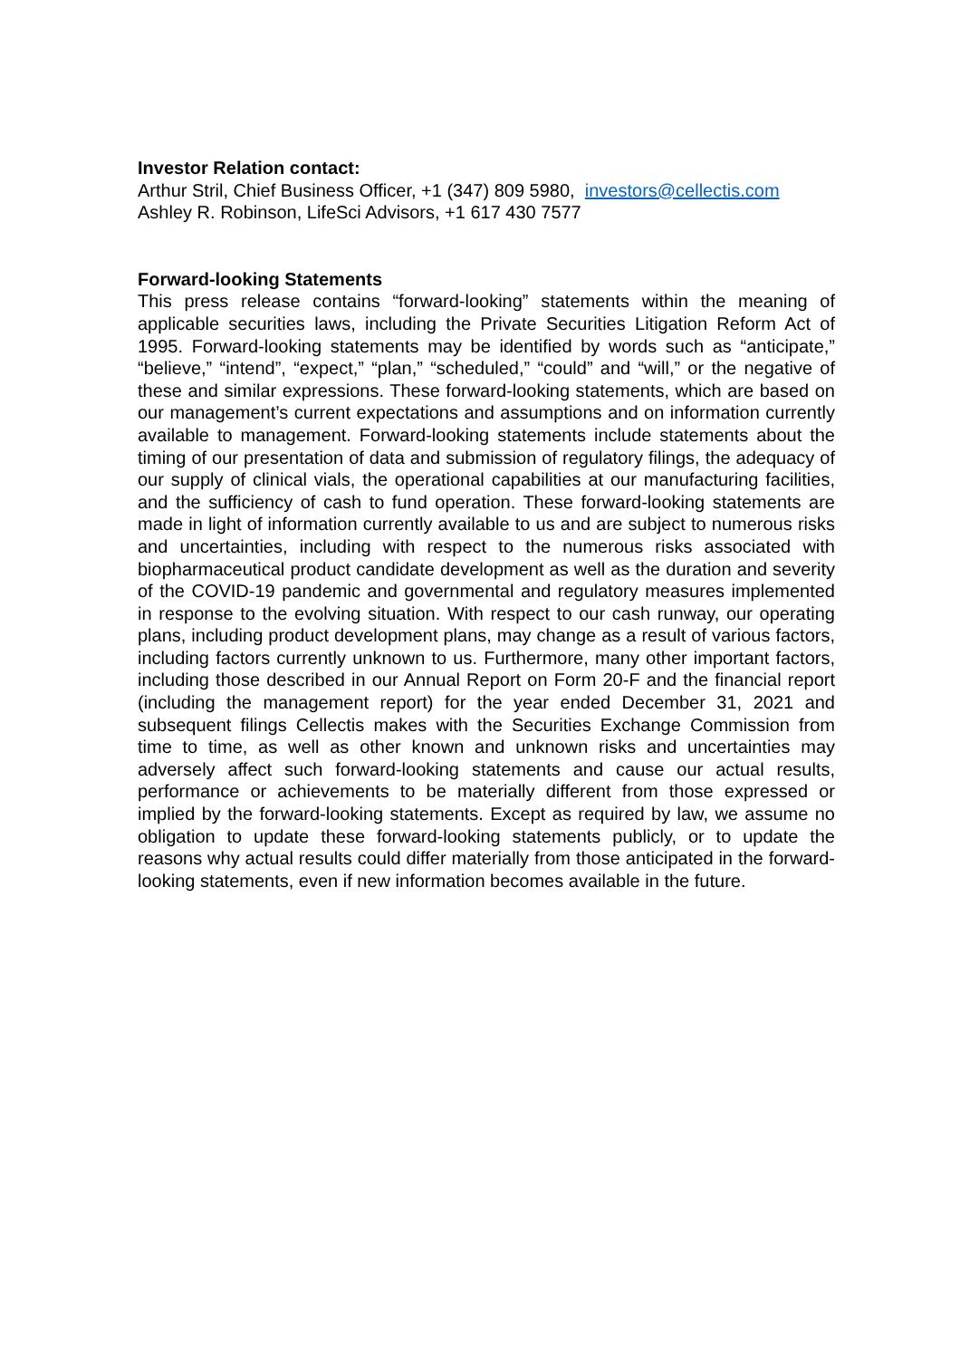Investor Relation contact:
Arthur Stril, Chief Business Officer, +1 (347) 809 5980, investors@cellectis.com
Ashley R. Robinson, LifeSci Advisors, +1 617 430 7577
Forward-looking Statements
This press release contains “forward-looking” statements within the meaning of applicable securities laws, including the Private Securities Litigation Reform Act of 1995. Forward-looking statements may be identified by words such as “anticipate,” “believe,” “intend”, “expect,” “plan,” “scheduled,” “could” and “will,” or the negative of these and similar expressions. These forward-looking statements, which are based on our management’s current expectations and assumptions and on information currently available to management. Forward-looking statements include statements about the timing of our presentation of data and submission of regulatory filings, the adequacy of our supply of clinical vials, the operational capabilities at our manufacturing facilities, and the sufficiency of cash to fund operation. These forward-looking statements are made in light of information currently available to us and are subject to numerous risks and uncertainties, including with respect to the numerous risks associated with biopharmaceutical product candidate development as well as the duration and severity of the COVID-19 pandemic and governmental and regulatory measures implemented in response to the evolving situation. With respect to our cash runway, our operating plans, including product development plans, may change as a result of various factors, including factors currently unknown to us. Furthermore, many other important factors, including those described in our Annual Report on Form 20-F and the financial report (including the management report) for the year ended December 31, 2021 and subsequent filings Cellectis makes with the Securities Exchange Commission from time to time, as well as other known and unknown risks and uncertainties may adversely affect such forward-looking statements and cause our actual results, performance or achievements to be materially different from those expressed or implied by the forward-looking statements. Except as required by law, we assume no obligation to update these forward-looking statements publicly, or to update the reasons why actual results could differ materially from those anticipated in the forward-looking statements, even if new information becomes available in the future.